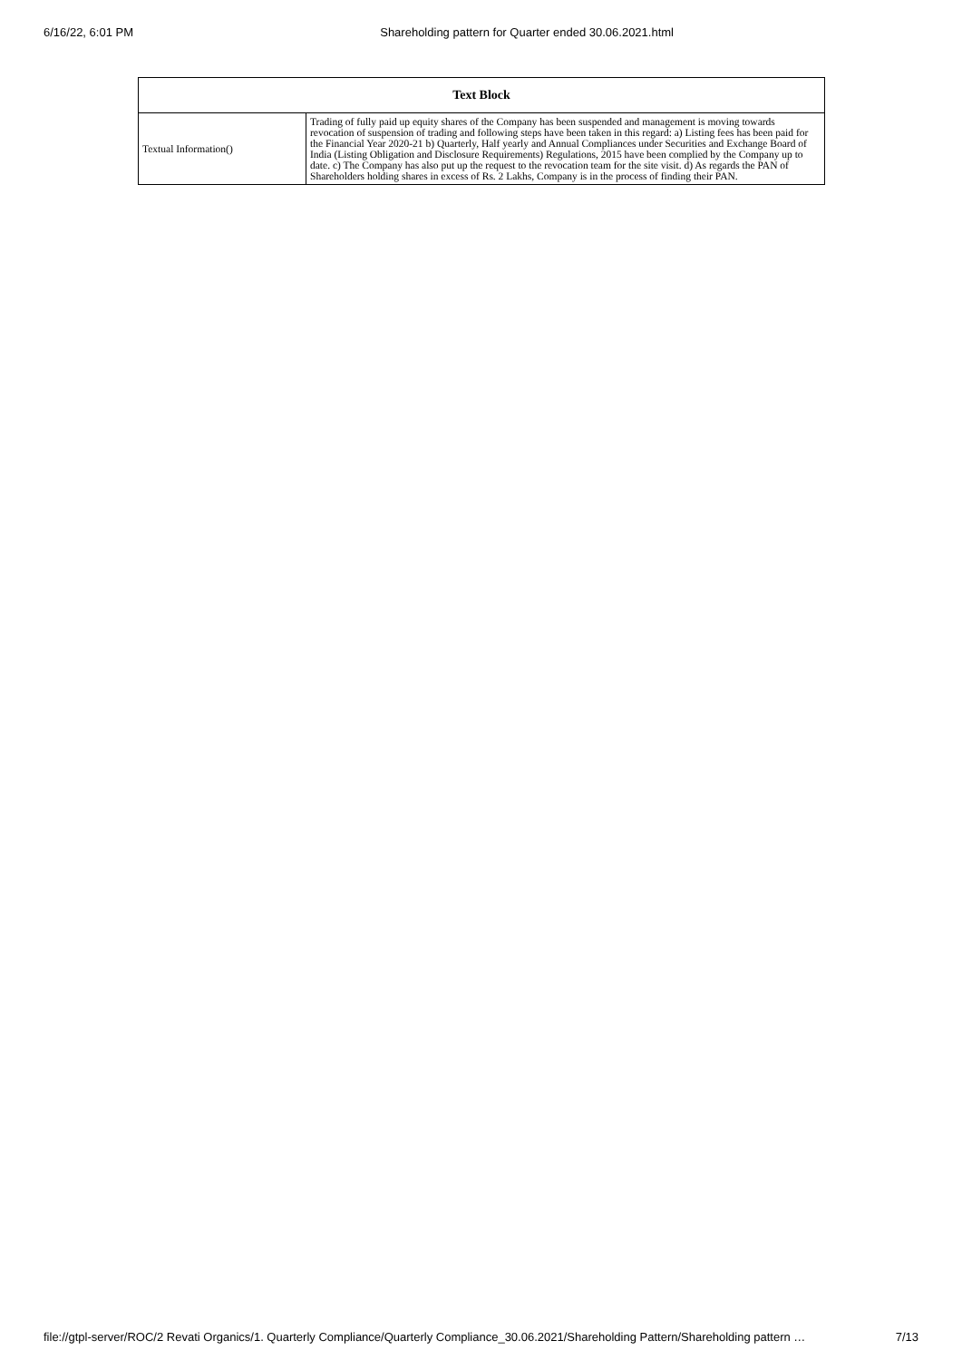6/16/22, 6:01 PM Shareholding pattern for Quarter ended 30.06.2021.html
| Text Block | |
| --- | --- |
| Textual Information() | Trading of fully paid up equity shares of the Company has been suspended and management is moving towards revocation of suspension of trading and following steps have been taken in this regard: a) Listing fees has been paid for the Financial Year 2020-21 b) Quarterly, Half yearly and Annual Compliances under Securities and Exchange Board of India (Listing Obligation and Disclosure Requirements) Regulations, 2015 have been complied by the Company up to date. c) The Company has also put up the request to the revocation team for the site visit. d) As regards the PAN of Shareholders holding shares in excess of Rs. 2 Lakhs, Company is in the process of finding their PAN. |
file://gtpl-server/ROC/2 Revati Organics/1. Quarterly Compliance/Quarterly Compliance_30.06.2021/Shareholding Pattern/Shareholding pattern … 7/13